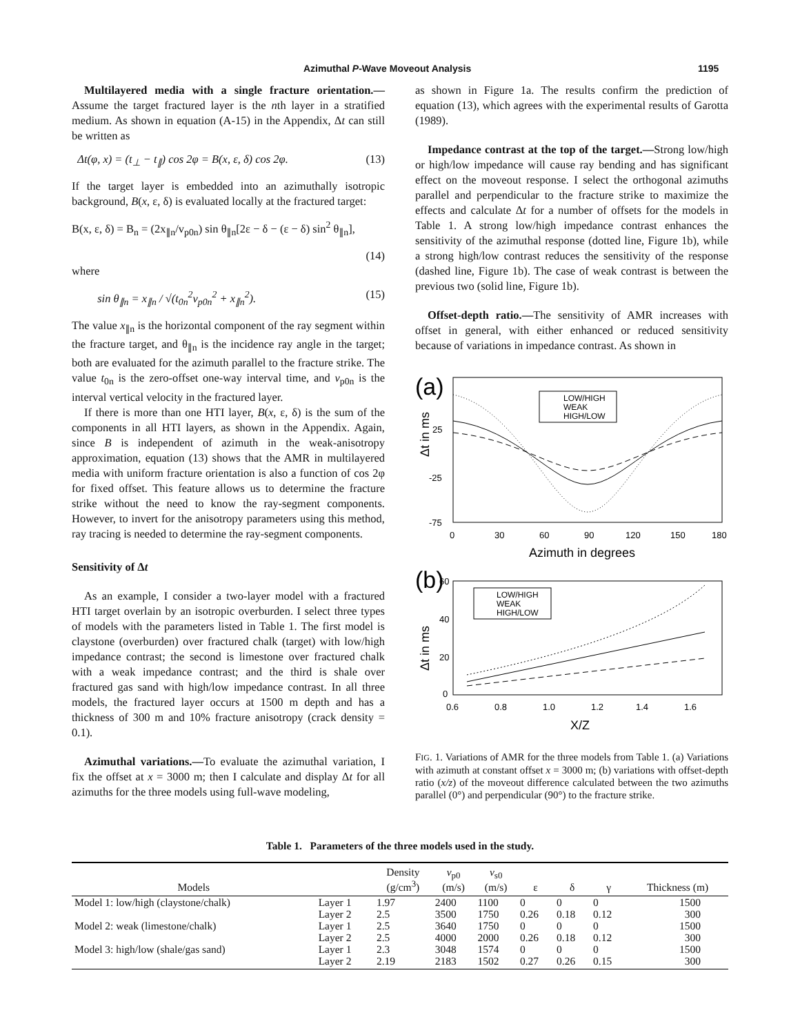Azimuthal P-Wave Moveout Analysis 1195
Multilayered media with a single fracture orientation.—Assume the target fractured layer is the nth layer in a stratified medium. As shown in equation (A-15) in the Appendix, Δt can still be written as
Δt(φ, x) = (t<sub>⊥</sub> − t<sub>∥</sub>) cos 2φ = B(x, ε, δ) cos 2φ. (13)
If the target layer is embedded into an azimuthally isotropic background, B(x, ε, δ) is evaluated locally at the fractured target:
B(x, ε, δ) = B<sub>n</sub> = (2x<sub>∥n</sub>/v<sub>p0n</sub>) sin θ<sub>∥n</sub>[2ε − δ − (ε − δ) sin<sup>2</sup> θ<sub>∥n</sub>],
(14)
where
sin θ<sub>∥n</sub> = x<sub>∥n</sub> / √(t<sub>0n</sub><sup>2</sup>v<sub>p0n</sub><sup>2</sup> + x<sub>∥n</sub><sup>2</sup>). (15)
The value x<sub>∥n</sub> is the horizontal component of the ray segment within the fracture target, and θ<sub>∥n</sub> is the incidence ray angle in the target; both are evaluated for the azimuth parallel to the fracture strike. The value t<sub>0n</sub> is the zero-offset one-way interval time, and v<sub>p0n</sub> is the interval vertical velocity in the fractured layer.
If there is more than one HTI layer, B(x, ε, δ) is the sum of the components in all HTI layers, as shown in the Appendix. Again, since B is independent of azimuth in the weak-anisotropy approximation, equation (13) shows that the AMR in multilayered media with uniform fracture orientation is also a function of cos 2φ for fixed offset. This feature allows us to determine the fracture strike without the need to know the ray-segment components. However, to invert for the anisotropy parameters using this method, ray tracing is needed to determine the ray-segment components.
Sensitivity of Δt
As an example, I consider a two-layer model with a fractured HTI target overlain by an isotropic overburden. I select three types of models with the parameters listed in Table 1. The first model is claystone (overburden) over fractured chalk (target) with low/high impedance contrast; the second is limestone over fractured chalk with a weak impedance contrast; and the third is shale over fractured gas sand with high/low impedance contrast. In all three models, the fractured layer occurs at 1500 m depth and has a thickness of 300 m and 10% fracture anisotropy (crack density = 0.1).
Azimuthal variations.—To evaluate the azimuthal variation, I fix the offset at x = 3000 m; then I calculate and display Δt for all azimuths for the three models using full-wave modeling,
as shown in Figure 1a. The results confirm the prediction of equation (13), which agrees with the experimental results of Garotta (1989).
Impedance contrast at the top of the target.—Strong low/high or high/low impedance will cause ray bending and has significant effect on the moveout response. I select the orthogonal azimuths parallel and perpendicular to the fracture strike to maximize the effects and calculate Δt for a number of offsets for the models in Table 1. A strong low/high impedance contrast enhances the sensitivity of the azimuthal response (dotted line, Figure 1b), while a strong high/low contrast reduces the sensitivity of the response (dashed line, Figure 1b). The case of weak contrast is between the previous two (solid line, Figure 1b).
Offset-depth ratio.—The sensitivity of AMR increases with offset in general, with either enhanced or reduced sensitivity because of variations in impedance contrast. As shown in
(a)
Δt in ms
25
-25
-75
LOW/HIGH
WEAK
HIGH/LOW
0
30
60
90
120
150
180
Azimuth in degrees
(b)
Δt in ms
60
40
20
0
LOW/HIGH
WEAK
HIGH/LOW
0.6
0.8
1.0
1.2
1.4
1.6
X/Z
FIG. 1. Variations of AMR for the three models from Table 1. (a) Variations with azimuth at constant offset x = 3000 m; (b) variations with offset-depth ratio (x/z) of the moveout difference calculated between the two azimuths parallel (0°) and perpendicular (90°) to the fracture strike.
Table 1. Parameters of the three models used in the study.
| Models | | Density (g/cm<sup>3</sup>) | v<sub>p0</sub> (m/s) | v<sub>s0</sub> (m/s) | ε | δ | γ | Thickness (m) |
| --- | --- | --- | --- | --- | --- | --- | --- | --- |
| Model 1: low/high (claystone/chalk) | Layer 1 | 1.97 | 2400 | 1100 | 0 | 0 | 0 | 1500 |
| | Layer 2 | 2.5 | 3500 | 1750 | 0.26 | 0.18 | 0.12 | 300 |
| Model 2: weak (limestone/chalk) | Layer 1 | 2.5 | 3640 | 1750 | 0 | 0 | 0 | 1500 |
| | Layer 2 | 2.5 | 4000 | 2000 | 0.26 | 0.18 | 0.12 | 300 |
| Model 3: high/low (shale/gas sand) | Layer 1 | 2.3 | 3048 | 1574 | 0 | 0 | 0 | 1500 |
| | Layer 2 | 2.19 | 2183 | 1502 | 0.27 | 0.26 | 0.15 | 300 |